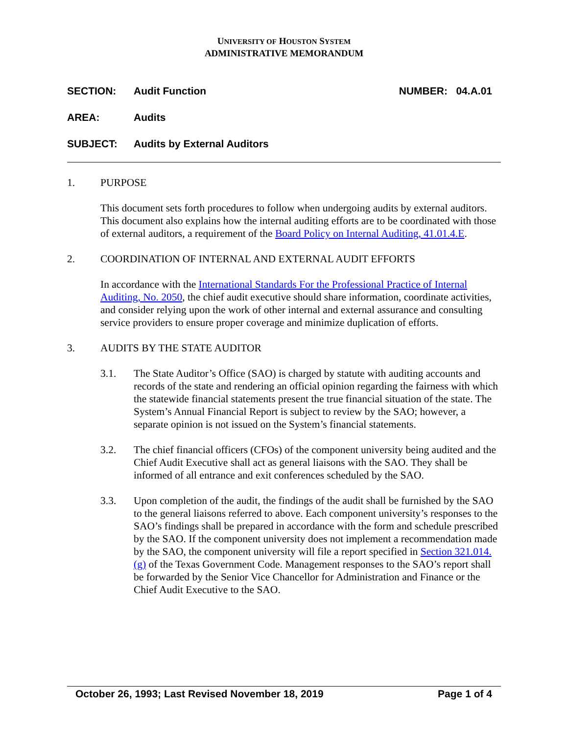UNIVERSITY OF HOUSTON SYSTEM
ADMINISTRATIVE MEMORANDUM
SECTION: Audit Function NUMBER: 04.A.01
AREA: Audits
SUBJECT: Audits by External Auditors
1. PURPOSE
This document sets forth procedures to follow when undergoing audits by external auditors. This document also explains how the internal auditing efforts are to be coordinated with those of external auditors, a requirement of the Board Policy on Internal Auditing, 41.01.4.E.
2. COORDINATION OF INTERNAL AND EXTERNAL AUDIT EFFORTS
In accordance with the International Standards For the Professional Practice of Internal Auditing, No. 2050, the chief audit executive should share information, coordinate activities, and consider relying upon the work of other internal and external assurance and consulting service providers to ensure proper coverage and minimize duplication of efforts.
3. AUDITS BY THE STATE AUDITOR
3.1. The State Auditor’s Office (SAO) is charged by statute with auditing accounts and records of the state and rendering an official opinion regarding the fairness with which the statewide financial statements present the true financial situation of the state. The System’s Annual Financial Report is subject to review by the SAO; however, a separate opinion is not issued on the System’s financial statements.
3.2. The chief financial officers (CFOs) of the component university being audited and the Chief Audit Executive shall act as general liaisons with the SAO. They shall be informed of all entrance and exit conferences scheduled by the SAO.
3.3. Upon completion of the audit, the findings of the audit shall be furnished by the SAO to the general liaisons referred to above. Each component university’s responses to the SAO’s findings shall be prepared in accordance with the form and schedule prescribed by the SAO. If the component university does not implement a recommendation made by the SAO, the component university will file a report specified in Section 321.014.(g) of the Texas Government Code. Management responses to the SAO’s report shall be forwarded by the Senior Vice Chancellor for Administration and Finance or the Chief Audit Executive to the SAO.
October 26, 1993; Last Revised November 18, 2019 Page 1 of 4